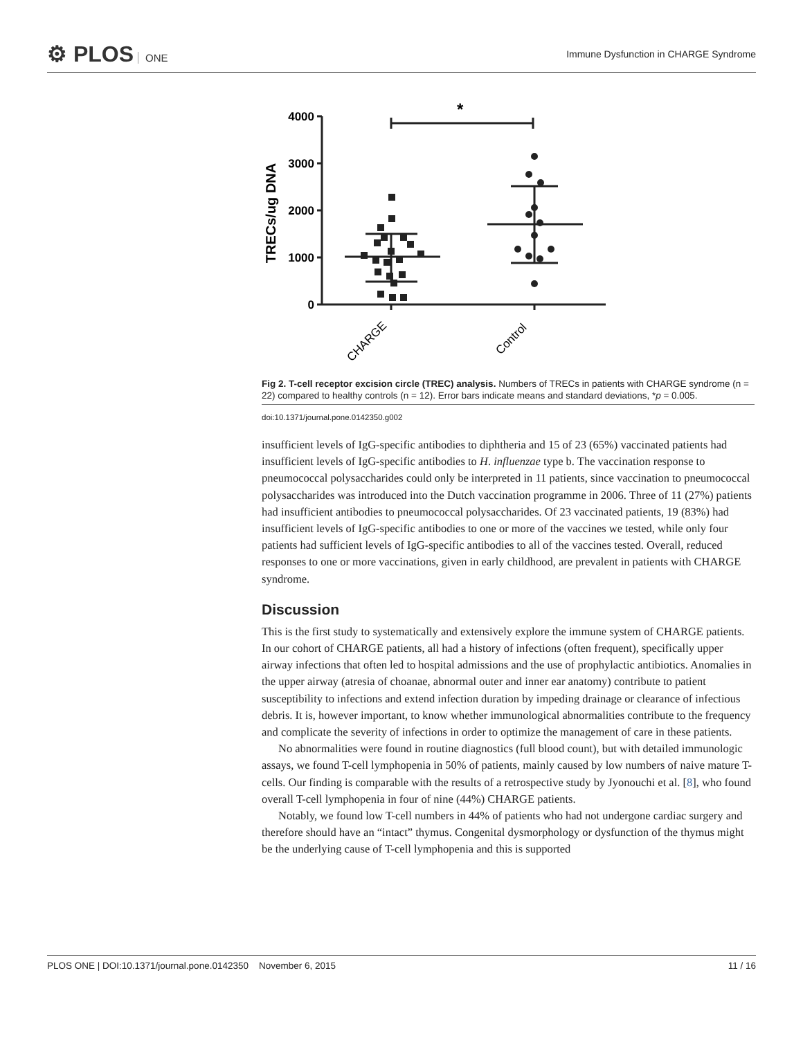⚙ PLOS ONE
Immune Dysfunction in CHARGE Syndrome
TRECs/ug DNA
4000
3000
2000
1000
0
*
CHARGE
Control
Fig 2. T-cell receptor excision circle (TREC) analysis. Numbers of TRECs in patients with CHARGE syndrome (n = 22) compared to healthy controls (n = 12). Error bars indicate means and standard deviations, *p = 0.005.
doi:10.1371/journal.pone.0142350.g002
insufficient levels of IgG-specific antibodies to diphtheria and 15 of 23 (65%) vaccinated patients had insufficient levels of IgG-specific antibodies to H. influenzae type b. The vaccination response to pneumococcal polysaccharides could only be interpreted in 11 patients, since vaccination to pneumococcal polysaccharides was introduced into the Dutch vaccination programme in 2006. Three of 11 (27%) patients had insufficient antibodies to pneumococcal polysaccharides. Of 23 vaccinated patients, 19 (83%) had insufficient levels of IgG-specific antibodies to one or more of the vaccines we tested, while only four patients had sufficient levels of IgG-specific antibodies to all of the vaccines tested. Overall, reduced responses to one or more vaccinations, given in early childhood, are prevalent in patients with CHARGE syndrome.
Discussion
This is the first study to systematically and extensively explore the immune system of CHARGE patients. In our cohort of CHARGE patients, all had a history of infections (often frequent), specifically upper airway infections that often led to hospital admissions and the use of prophylactic antibiotics. Anomalies in the upper airway (atresia of choanae, abnormal outer and inner ear anatomy) contribute to patient susceptibility to infections and extend infection duration by impeding drainage or clearance of infectious debris. It is, however important, to know whether immunological abnormalities contribute to the frequency and complicate the severity of infections in order to optimize the management of care in these patients.
No abnormalities were found in routine diagnostics (full blood count), but with detailed immunologic assays, we found T-cell lymphopenia in 50% of patients, mainly caused by low numbers of naive mature T-cells. Our finding is comparable with the results of a retrospective study by Jyonouchi et al. [8], who found overall T-cell lymphopenia in four of nine (44%) CHARGE patients.
Notably, we found low T-cell numbers in 44% of patients who had not undergone cardiac surgery and therefore should have an “intact” thymus. Congenital dysmorphology or dysfunction of the thymus might be the underlying cause of T-cell lymphopenia and this is supported
PLOS ONE | DOI:10.1371/journal.pone.0142350 November 6, 2015 11 / 16